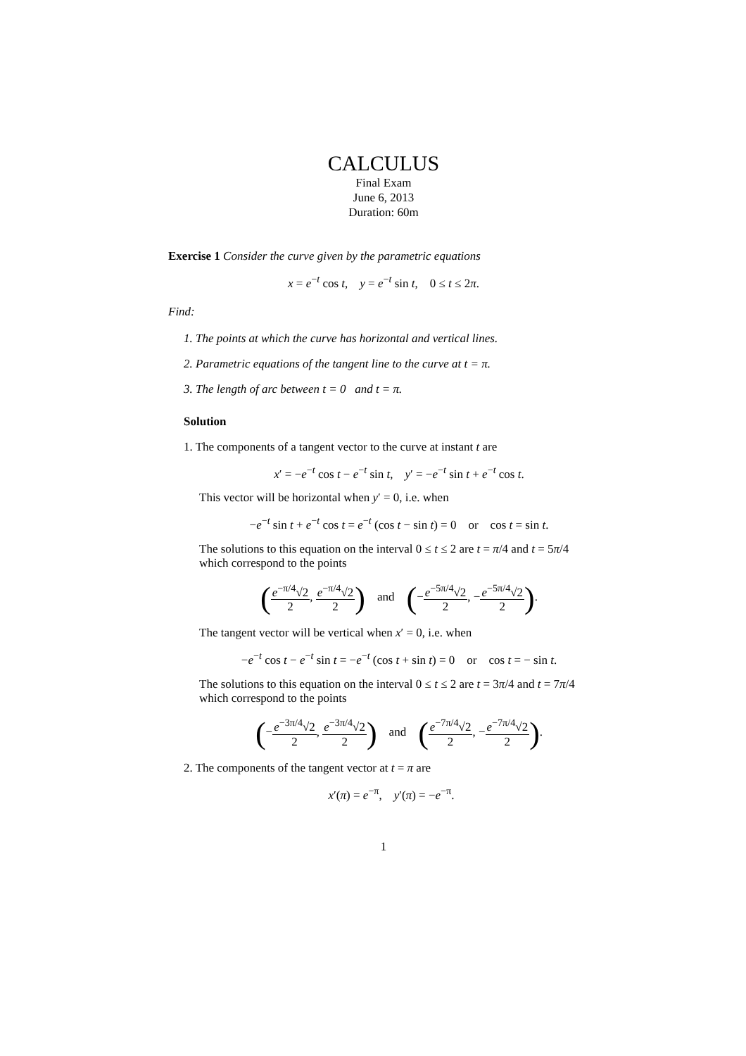CALCULUS
Final Exam
June 6, 2013
Duration: 60m
Exercise 1 Consider the curve given by the parametric equations
x = e<sup>−t</sup> cos t, y = e<sup>−t</sup> sin t, 0 ≤ t ≤ 2π.
Find:
1. The points at which the curve has horizontal and vertical lines.
2. Parametric equations of the tangent line to the curve at t = π.
3. The length of arc between t = 0 and t = π.
Solution
1. The components of a tangent vector to the curve at instant t are
x′ = −e<sup>−t</sup> cos t − e<sup>−t</sup> sin t, y′ = −e<sup>−t</sup> sin t + e<sup>−t</sup> cos t.
This vector will be horizontal when y′ = 0, i.e. when
−e<sup>−t</sup> sin t + e<sup>−t</sup> cos t = e<sup>−t</sup> (cos t − sin t) = 0 or cos t = sin t.
The solutions to this equation on the interval 0 ≤ t ≤ 2 are t = π/4 and t = 5π/4 which correspond to the points
(e<sup>−π/4</sup>√2 2, e<sup>−π/4</sup>√2 2) and (−e<sup>−5π/4</sup>√2 2, −e<sup>−5π/4</sup>√2 2).
The tangent vector will be vertical when x′ = 0, i.e. when
−e<sup>−t</sup> cos t − e<sup>−t</sup> sin t = −e<sup>−t</sup> (cos t + sin t) = 0 or cos t = − sin t.
The solutions to this equation on the interval 0 ≤ t ≤ 2 are t = 3π/4 and t = 7π/4 which correspond to the points
(−e<sup>−3π/4</sup>√2 2, e<sup>−3π/4</sup>√2 2) and (e<sup>−7π/4</sup>√2 2, −e<sup>−7π/4</sup>√2 2).
2. The components of the tangent vector at t = π are
x′(π) = e<sup>−π</sup>, y′(π) = −e<sup>−π</sup>.
1